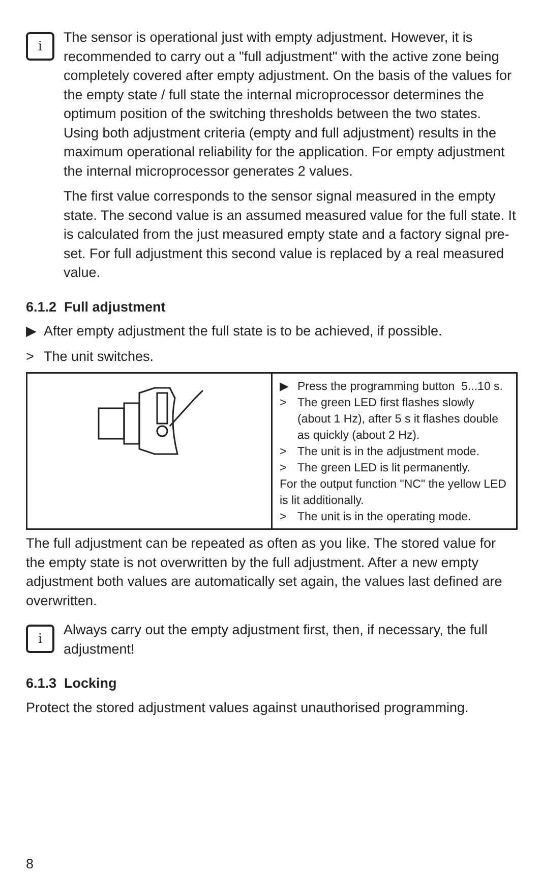i
The sensor is operational just with empty adjustment. However, it is recommended to carry out a "full adjustment" with the active zone being completely covered after empty adjustment. On the basis of the values for the empty state / full state the internal microprocessor determines the optimum position of the switching thresholds between the two states. Using both adjustment criteria (empty and full adjustment) results in the maximum operational reliability for the application. For empty adjustment the internal microprocessor generates 2 values.
The first value corresponds to the sensor signal measured in the empty state. The second value is an assumed measured value for the full state. It is calculated from the just measured empty state and a factory signal pre-set. For full adjustment this second value is replaced by a real measured value.
6.1.2 Full adjustment
▶ After empty adjustment the full state is to be achieved, if possible.
> The unit switches.
| | ▶ Press the programming button 5...10 s. > The green LED first flashes slowly (about 1 Hz), after 5 s it flashes double as quickly (about 2 Hz). > The unit is in the adjustment mode. > The green LED is lit permanently. For the output function "NC" the yellow LED is lit additionally. > The unit is in the operating mode. |
The full adjustment can be repeated as often as you like. The stored value for the empty state is not overwritten by the full adjustment. After a new empty adjustment both values are automatically set again, the values last defined are overwritten.
i
Always carry out the empty adjustment first, then, if necessary, the full adjustment!
6.1.3 Locking
Protect the stored adjustment values against unauthorised programming.
8